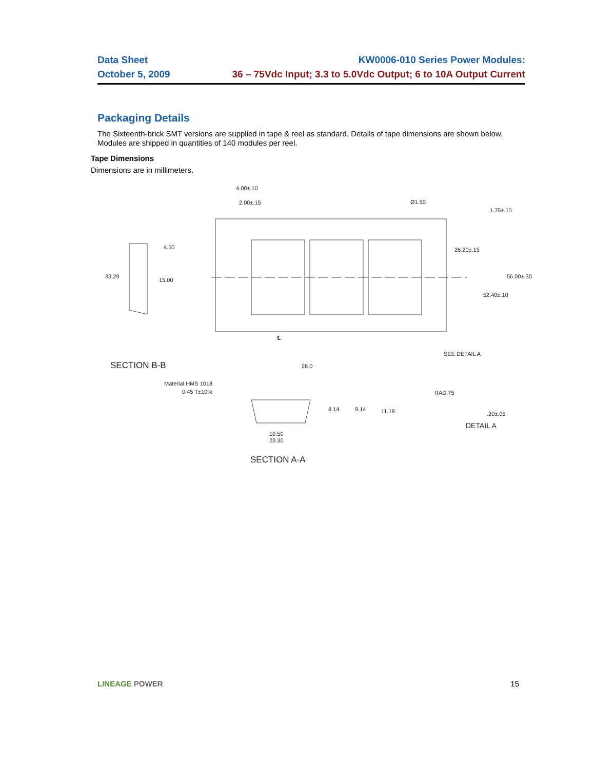Data Sheet
October 5, 2009
KW0006-010 Series Power Modules:
36 – 75Vdc Input; 3.3 to 5.0Vdc Output; 6 to 10A Output Current
Packaging Details
The Sixteenth-brick SMT versions are supplied in tape & reel as standard. Details of tape dimensions are shown below. Modules are shipped in quantities of 140 modules per reel.
Tape Dimensions
Dimensions are in millimeters.
4.00±.10
2.00±.15
Ø1.50
1.75±.10
4.50
33.29
15.00
26.20±.15
56.00±.30
52.40±.10
℄
SEE DETAIL A
SECTION B-B
28.0
Material HMS 1018
0.45 T±10%
8.14
9.14
11.18
10.50
23.30
SECTION A-A
RAD.75
.20±.05
DETAIL A
LINEAGE POWER 15